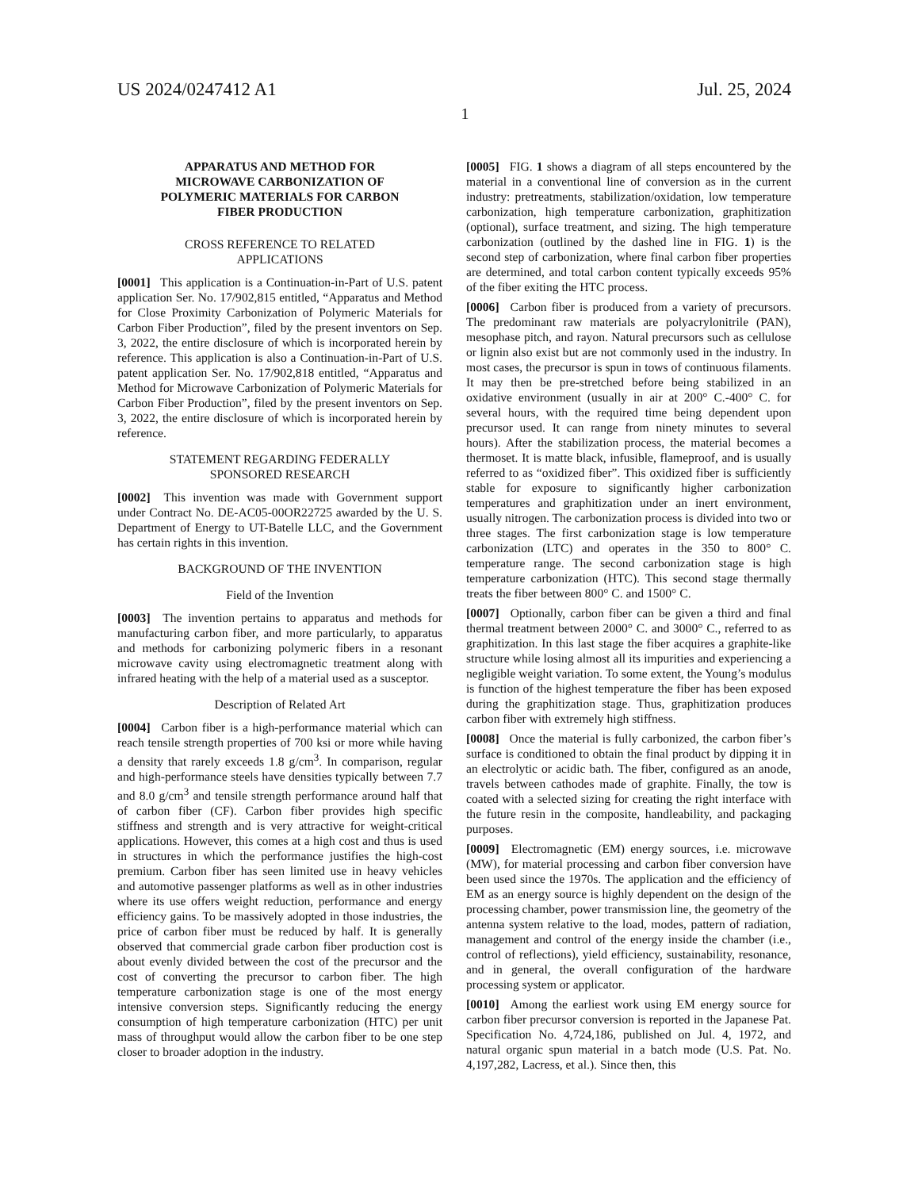US 2024/0247412 A1 Jul. 25, 2024
1
APPARATUS AND METHOD FOR
MICROWAVE CARBONIZATION OF
POLYMERIC MATERIALS FOR CARBON
FIBER PRODUCTION
CROSS REFERENCE TO RELATED
APPLICATIONS
[0001] This application is a Continuation-in-Part of U.S. patent application Ser. No. 17/902,815 entitled, “Apparatus and Method for Close Proximity Carbonization of Polymeric Materials for Carbon Fiber Production”, filed by the present inventors on Sep. 3, 2022, the entire disclosure of which is incorporated herein by reference. This application is also a Continuation-in-Part of U.S. patent application Ser. No. 17/902,818 entitled, “Apparatus and Method for Microwave Carbonization of Polymeric Materials for Carbon Fiber Production”, filed by the present inventors on Sep. 3, 2022, the entire disclosure of which is incorporated herein by reference.
STATEMENT REGARDING FEDERALLY
SPONSORED RESEARCH
[0002] This invention was made with Government support under Contract No. DE-AC05-00OR22725 awarded by the U. S. Department of Energy to UT-Batelle LLC, and the Government has certain rights in this invention.
BACKGROUND OF THE INVENTION
Field of the Invention
[0003] The invention pertains to apparatus and methods for manufacturing carbon fiber, and more particularly, to apparatus and methods for carbonizing polymeric fibers in a resonant microwave cavity using electromagnetic treatment along with infrared heating with the help of a material used as a susceptor.
Description of Related Art
[0004] Carbon fiber is a high-performance material which can reach tensile strength properties of 700 ksi or more while having a density that rarely exceeds 1.8 g/cm<sup>3</sup>. In comparison, regular and high-performance steels have densities typically between 7.7 and 8.0 g/cm<sup>3</sup> and tensile strength performance around half that of carbon fiber (CF). Carbon fiber provides high specific stiffness and strength and is very attractive for weight-critical applications. However, this comes at a high cost and thus is used in structures in which the performance justifies the high-cost premium. Carbon fiber has seen limited use in heavy vehicles and automotive passenger platforms as well as in other industries where its use offers weight reduction, performance and energy efficiency gains. To be massively adopted in those industries, the price of carbon fiber must be reduced by half. It is generally observed that commercial grade carbon fiber production cost is about evenly divided between the cost of the precursor and the cost of converting the precursor to carbon fiber. The high temperature carbonization stage is one of the most energy intensive conversion steps. Significantly reducing the energy consumption of high temperature carbonization (HTC) per unit mass of throughput would allow the carbon fiber to be one step closer to broader adoption in the industry.
[0005] FIG. 1 shows a diagram of all steps encountered by the material in a conventional line of conversion as in the current industry: pretreatments, stabilization/oxidation, low temperature carbonization, high temperature carbonization, graphitization (optional), surface treatment, and sizing. The high temperature carbonization (outlined by the dashed line in FIG. 1) is the second step of carbonization, where final carbon fiber properties are determined, and total carbon content typically exceeds 95% of the fiber exiting the HTC process.
[0006] Carbon fiber is produced from a variety of precursors. The predominant raw materials are polyacrylonitrile (PAN), mesophase pitch, and rayon. Natural precursors such as cellulose or lignin also exist but are not commonly used in the industry. In most cases, the precursor is spun in tows of continuous filaments. It may then be pre-stretched before being stabilized in an oxidative environment (usually in air at 200° C.-400° C. for several hours, with the required time being dependent upon precursor used. It can range from ninety minutes to several hours). After the stabilization process, the material becomes a thermoset. It is matte black, infusible, flameproof, and is usually referred to as “oxidized fiber”. This oxidized fiber is sufficiently stable for exposure to significantly higher carbonization temperatures and graphitization under an inert environment, usually nitrogen. The carbonization process is divided into two or three stages. The first carbonization stage is low temperature carbonization (LTC) and operates in the 350 to 800° C. temperature range. The second carbonization stage is high temperature carbonization (HTC). This second stage thermally treats the fiber between 800° C. and 1500° C.
[0007] Optionally, carbon fiber can be given a third and final thermal treatment between 2000° C. and 3000° C., referred to as graphitization. In this last stage the fiber acquires a graphite-like structure while losing almost all its impurities and experiencing a negligible weight variation. To some extent, the Young’s modulus is function of the highest temperature the fiber has been exposed during the graphitization stage. Thus, graphitization produces carbon fiber with extremely high stiffness.
[0008] Once the material is fully carbonized, the carbon fiber’s surface is conditioned to obtain the final product by dipping it in an electrolytic or acidic bath. The fiber, configured as an anode, travels between cathodes made of graphite. Finally, the tow is coated with a selected sizing for creating the right interface with the future resin in the composite, handleability, and packaging purposes.
[0009] Electromagnetic (EM) energy sources, i.e. microwave (MW), for material processing and carbon fiber conversion have been used since the 1970s. The application and the efficiency of EM as an energy source is highly dependent on the design of the processing chamber, power transmission line, the geometry of the antenna system relative to the load, modes, pattern of radiation, management and control of the energy inside the chamber (i.e., control of reflections), yield efficiency, sustainability, resonance, and in general, the overall configuration of the hardware processing system or applicator.
[0010] Among the earliest work using EM energy source for carbon fiber precursor conversion is reported in the Japanese Pat. Specification No. 4,724,186, published on Jul. 4, 1972, and natural organic spun material in a batch mode (U.S. Pat. No. 4,197,282, Lacress, et al.). Since then, this